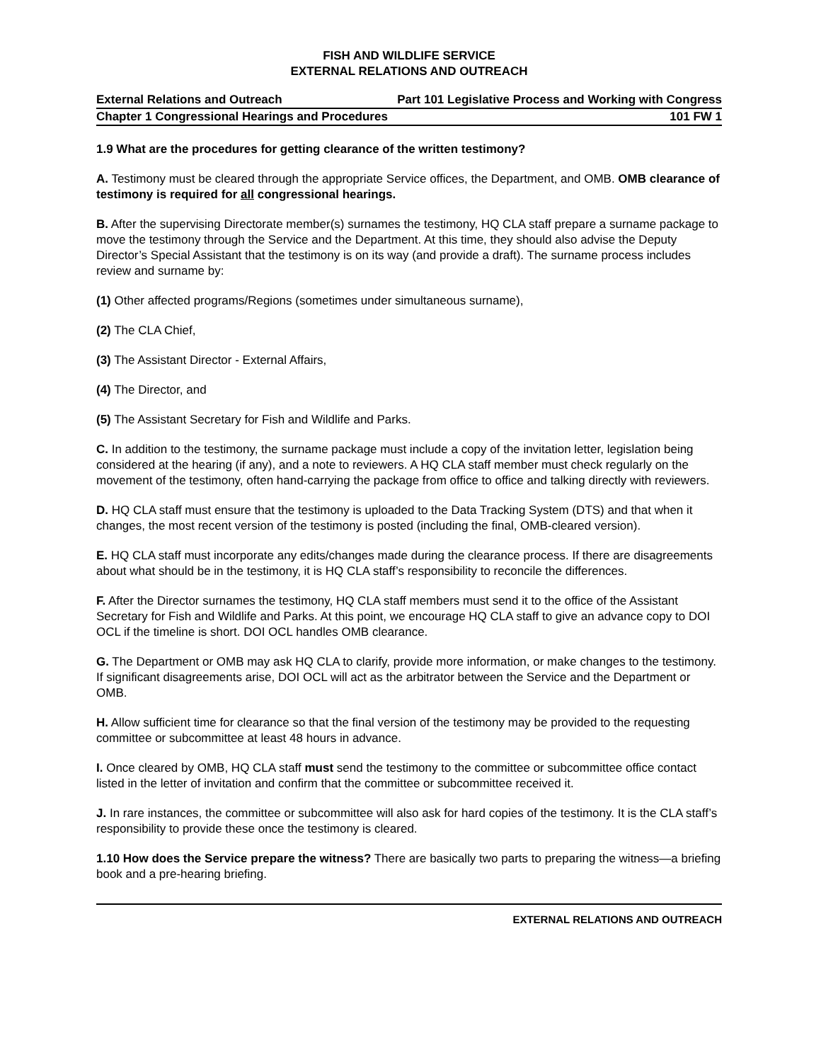FISH AND WILDLIFE SERVICE
EXTERNAL RELATIONS AND OUTREACH
External Relations and Outreach Part 101 Legislative Process and Working with Congress
Chapter 1 Congressional Hearings and Procedures 101 FW 1
1.9 What are the procedures for getting clearance of the written testimony?
A. Testimony must be cleared through the appropriate Service offices, the Department, and OMB. OMB clearance of testimony is required for all congressional hearings.
B. After the supervising Directorate member(s) surnames the testimony, HQ CLA staff prepare a surname package to move the testimony through the Service and the Department. At this time, they should also advise the Deputy Director’s Special Assistant that the testimony is on its way (and provide a draft). The surname process includes review and surname by:
(1) Other affected programs/Regions (sometimes under simultaneous surname),
(2) The CLA Chief,
(3) The Assistant Director - External Affairs,
(4) The Director, and
(5) The Assistant Secretary for Fish and Wildlife and Parks.
C. In addition to the testimony, the surname package must include a copy of the invitation letter, legislation being considered at the hearing (if any), and a note to reviewers. A HQ CLA staff member must check regularly on the movement of the testimony, often hand-carrying the package from office to office and talking directly with reviewers.
D. HQ CLA staff must ensure that the testimony is uploaded to the Data Tracking System (DTS) and that when it changes, the most recent version of the testimony is posted (including the final, OMB-cleared version).
E. HQ CLA staff must incorporate any edits/changes made during the clearance process. If there are disagreements about what should be in the testimony, it is HQ CLA staff’s responsibility to reconcile the differences.
F. After the Director surnames the testimony, HQ CLA staff members must send it to the office of the Assistant Secretary for Fish and Wildlife and Parks. At this point, we encourage HQ CLA staff to give an advance copy to DOI OCL if the timeline is short. DOI OCL handles OMB clearance.
G. The Department or OMB may ask HQ CLA to clarify, provide more information, or make changes to the testimony. If significant disagreements arise, DOI OCL will act as the arbitrator between the Service and the Department or OMB.
H. Allow sufficient time for clearance so that the final version of the testimony may be provided to the requesting committee or subcommittee at least 48 hours in advance.
I. Once cleared by OMB, HQ CLA staff must send the testimony to the committee or subcommittee office contact listed in the letter of invitation and confirm that the committee or subcommittee received it.
J. In rare instances, the committee or subcommittee will also ask for hard copies of the testimony. It is the CLA staff’s responsibility to provide these once the testimony is cleared.
1.10 How does the Service prepare the witness? There are basically two parts to preparing the witness—a briefing book and a pre-hearing briefing.
EXTERNAL RELATIONS AND OUTREACH